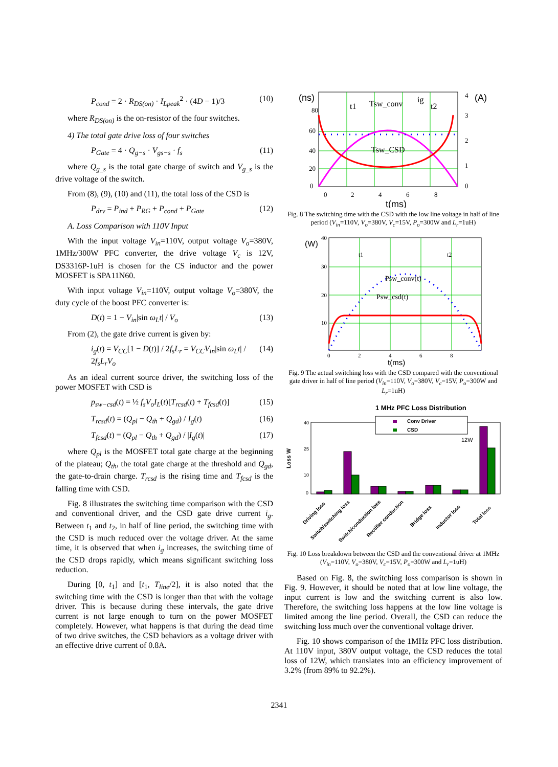P<sub>cond</sub> = 2 · R<sub>DS(on)</sub> · I<sub>Lpeak</sub><sup>2</sup> · (4D − 1)/3 (10)
where R<sub>DS(on)</sub> is the on-resistor of the four switches.
4) The total gate drive loss of four switches
P<sub>Gate</sub> = 4 · Q<sub>g−s</sub> · V<sub>gs−s</sub> · f<sub>s</sub> (11)
where Q<sub>g_s</sub> is the total gate charge of switch and V<sub>g_s</sub> is the drive voltage of the switch.
From (8), (9), (10) and (11), the total loss of the CSD is
P<sub>drv</sub> = P<sub>ind</sub> + P<sub>RG</sub> + P<sub>cond</sub> + P<sub>Gate</sub> (12)
A. Loss Comparison with 110V Input
With the input voltage V<sub>in</sub>=110V, output voltage V<sub>o</sub>=380V, 1MHz/300W PFC converter, the drive voltage V<sub>c</sub> is 12V, DS3316P-1uH is chosen for the CS inductor and the power MOSFET is SPA11N60.
With input voltage V<sub>in</sub>=110V, output voltage V<sub>o</sub>=380V, the duty cycle of the boost PFC converter is:
D(t) = 1 − V<sub>in</sub>|sin ω<sub>L</sub>t| / V<sub>o</sub> (13)
From (2), the gate drive current is given by:
i<sub>g</sub>(t) = V<sub>CC</sub>[1 − D(t)] / 2f<sub>s</sub>L<sub>r</sub> = V<sub>CC</sub>V<sub>in</sub>|sin ω<sub>L</sub>t| / 2f<sub>s</sub>L<sub>r</sub>V<sub>o</sub> (14)
As an ideal current source driver, the switching loss of the power MOSFET with CSD is
p<sub>sw−csd</sub>(t) = ½ f<sub>s</sub>V<sub>o</sub>I<sub>L</sub>(t)[T<sub>rcsd</sub>(t) + T<sub>fcsd</sub>(t)] (15)
T<sub>rcsd</sub>(t) = (Q<sub>pl</sub> − Q<sub>th</sub> + Q<sub>gd</sub>) / I<sub>g</sub>(t) (16)
T<sub>fcsd</sub>(t) = (Q<sub>pl</sub> − Q<sub>th</sub> + Q<sub>gd</sub>) / |I<sub>g</sub>(t)| (17)
where Q<sub>pl</sub> is the MOSFET total gate charge at the beginning of the plateau; Q<sub>th</sub>, the total gate charge at the threshold and Q<sub>gd</sub>, the gate-to-drain charge. T<sub>rcsd</sub> is the rising time and T<sub>fcsd</sub> is the falling time with CSD.
Fig. 8 illustrates the switching time comparison with the CSD and conventional driver, and the CSD gate drive current i<sub>g</sub>. Between t<sub>1</sub> and t<sub>2</sub>, in half of line period, the switching time with the CSD is much reduced over the voltage driver. At the same time, it is observed that when i<sub>g</sub> increases, the switching time of the CSD drops rapidly, which means significant switching loss reduction.
During [0, t<sub>1</sub>] and [t<sub>1</sub>, T<sub>line</sub>/2], it is also noted that the switching time with the CSD is longer than that with the voltage driver. This is because during these intervals, the gate drive current is not large enough to turn on the power MOSFET completely. However, what happens is that during the dead time of two drive switches, the CSD behaviors as a voltage driver with an effective drive current of 0.8A.
(ns)
(A)
80
60
40
20
0
4
3
2
1
0
0
2
4
6
8
t(ms)
t1
Tsw_conv
ig
t2
Tsw_CSD
Fig. 8 The switching time with the CSD with the low line voltage in half of line period (V<sub>in</sub>=110V, V<sub>o</sub>=380V, V<sub>c</sub>=15V, P<sub>o</sub>=300W and L<sub>r</sub>=1uH)
(W)
40
30
20
10
0
2
4
6
8
t(ms)
t1
t2
Psw_conv(t)
Psw_csd(t)
Fig. 9 The actual switching loss with the CSD compared with the conventional gate driver in half of line period (V<sub>in</sub>=110V, V<sub>o</sub>=380V, V<sub>c</sub>=15V, P<sub>o</sub>=300W and L<sub>r</sub>=1uH)
1 MHz PFC Loss Distribution
Loss W
Conv Driver
CSD
40
25
10
0
12W
Driving loss
Switch/switching loss
Switch/conduction loss
Rectifier conduction
Bridge loss
inductor loss
Total loss
Fig. 10 Loss breakdown between the CSD and the conventional driver at 1MHz (V<sub>in</sub>=110V, V<sub>o</sub>=380V, V<sub>c</sub>=15V, P<sub>o</sub>=300W and L<sub>r</sub>=1uH)
Based on Fig. 8, the switching loss comparison is shown in Fig. 9. However, it should be noted that at low line voltage, the input current is low and the switching current is also low. Therefore, the switching loss happens at the low line voltage is limited among the line period. Overall, the CSD can reduce the switching loss much over the conventional voltage driver.
Fig. 10 shows comparison of the 1MHz PFC loss distribution. At 110V input, 380V output voltage, the CSD reduces the total loss of 12W, which translates into an efficiency improvement of 3.2% (from 89% to 92.2%).
2341